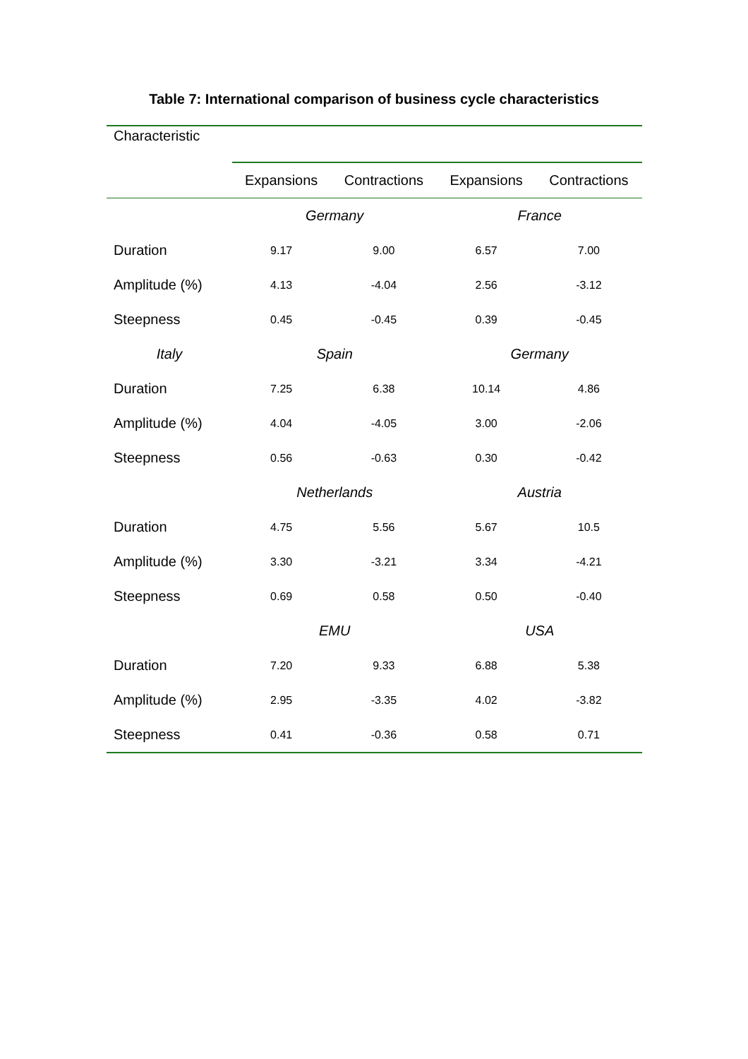Table 7: International comparison of business cycle characteristics
| Characteristic | | | | |
| --- | --- | --- | --- | --- |
| | Expansions | Contractions | Expansions | Contractions |
| | Germany | | France | |
| Duration | 9.17 | 9.00 | 6.57 | 7.00 |
| Amplitude (%) | 4.13 | -4.04 | 2.56 | -3.12 |
| Steepness | 0.45 | -0.45 | 0.39 | -0.45 |
| Italy | Spain | | Germany | |
| Duration | 7.25 | 6.38 | 10.14 | 4.86 |
| Amplitude (%) | 4.04 | -4.05 | 3.00 | -2.06 |
| Steepness | 0.56 | -0.63 | 0.30 | -0.42 |
| | Netherlands | | Austria | |
| Duration | 4.75 | 5.56 | 5.67 | 10.5 |
| Amplitude (%) | 3.30 | -3.21 | 3.34 | -4.21 |
| Steepness | 0.69 | 0.58 | 0.50 | -0.40 |
| | EMU | | USA | |
| Duration | 7.20 | 9.33 | 6.88 | 5.38 |
| Amplitude (%) | 2.95 | -3.35 | 4.02 | -3.82 |
| Steepness | 0.41 | -0.36 | 0.58 | 0.71 |